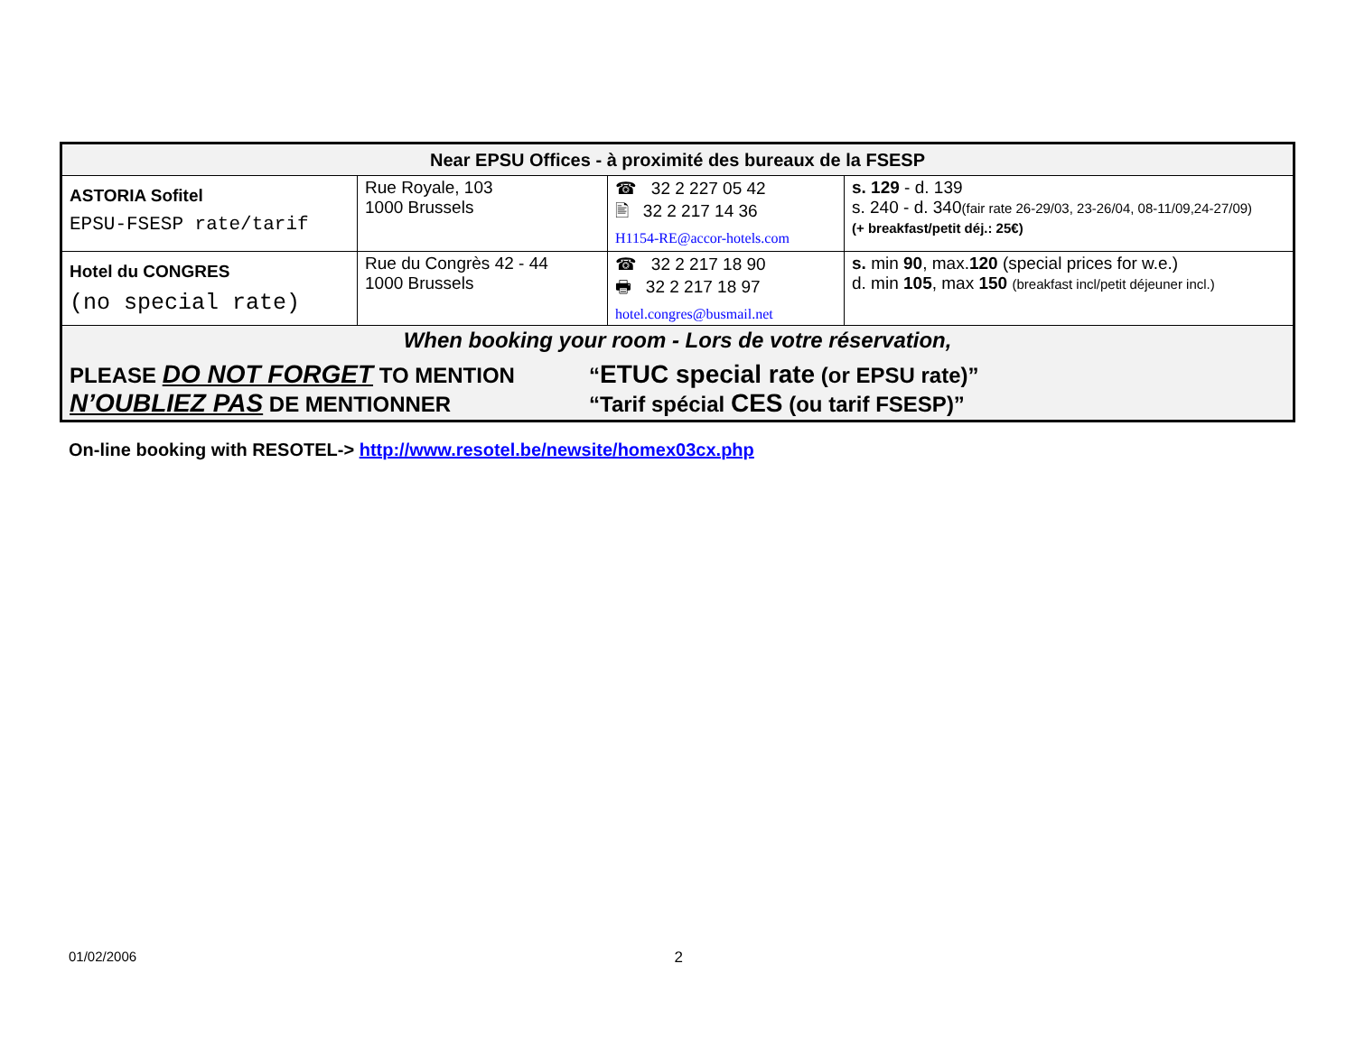| Near EPSU Offices - à proximité des bureaux de la FSESP | | | |
| ASTORIA Sofitel EPSU-FSESP rate/tarif | Rue Royale, 103 1000 Brussels | ☎ 32 2 227 05 42 🖹 32 2 217 14 36 H1154-RE@accor-hotels.com | s. 129 - d. 139 s. 240 - d. 340 (fair rate 26-29/03, 23-26/04, 08-11/09,24-27/09) (+ breakfast/petit déj.: 25€) |
| Hotel du CONGRES (no special rate) | Rue du Congrès 42 - 44 1000 Brussels | ☎ 32 2 217 18 90 🖶 32 2 217 18 97 hotel.congres@busmail.net | s. min 90 , max. 120 (special prices for w.e.) d. min 105 , max 150 (breakfast incl/petit déjeuner incl.) |
| When booking your room - Lors de votre réservation, PLEASE DO NOT FORGET TO MENTION “ ETUC special rate (or EPSU rate)” N’OUBLIEZ PAS DE MENTIONNER “Tarif spécial CES (ou tarif FSESP)” | | | |
On-line booking with RESOTEL-> http://www.resotel.be/newsite/homex03cx.php
01/02/2006 2